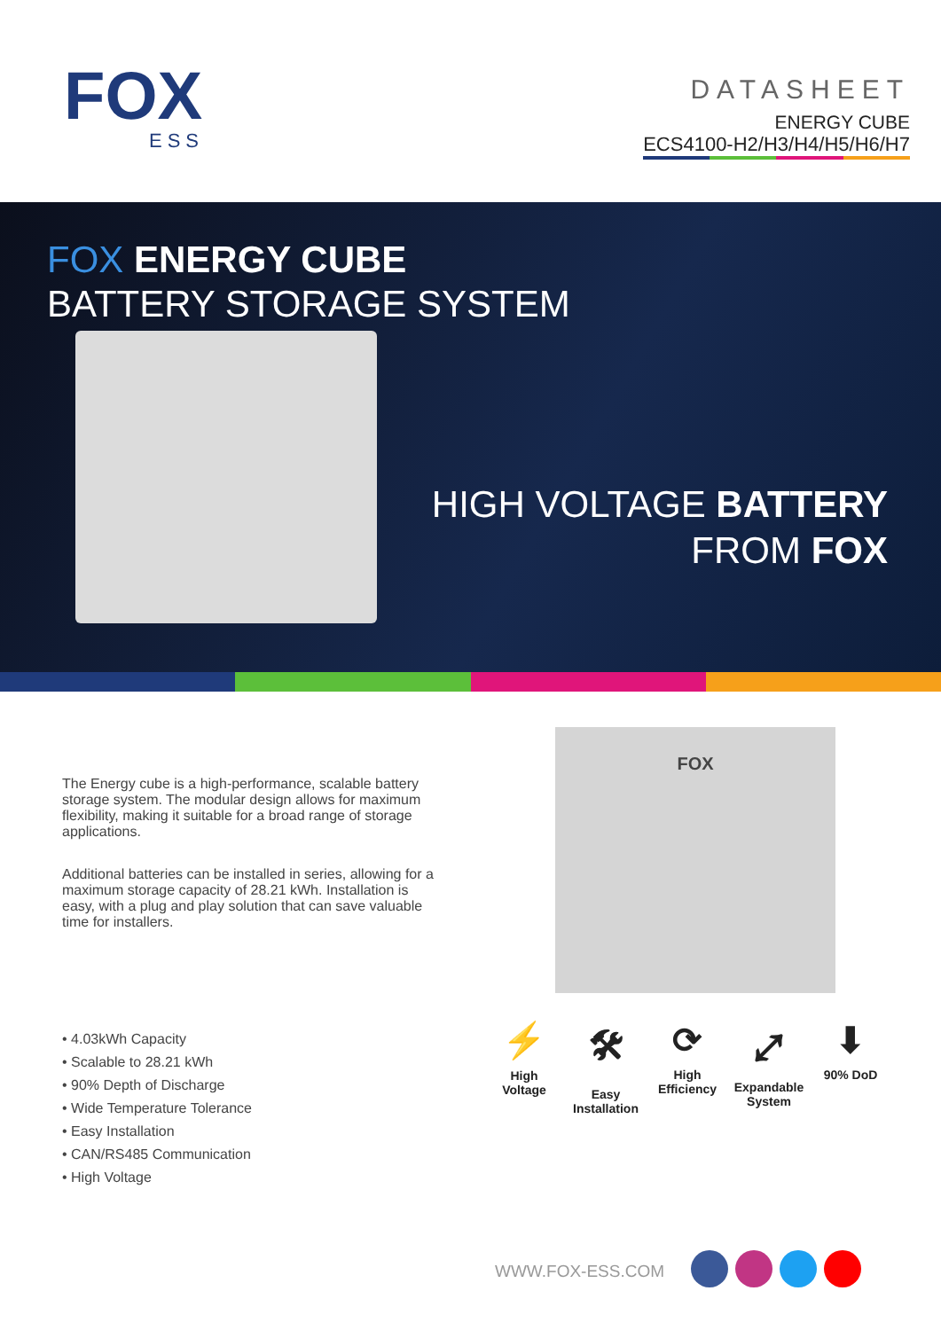FOX
ESS
DATASHEET
ENERGY CUBE
ECS4100-H2/H3/H4/H5/H6/H7
FOX ENERGY CUBE
BATTERY STORAGE SYSTEM
HIGH VOLTAGE BATTERY
FROM FOX
The Energy cube is a high-performance, scalable battery storage system. The modular design allows for maximum flexibility, making it suitable for a broad range of storage applications.
Additional batteries can be installed in series, allowing for a maximum storage capacity of 28.21 kWh. Installation is easy, with a plug and play solution that can save valuable time for installers.
• 4.03kWh Capacity
• Scalable to 28.21 kWh
• 90% Depth of Discharge
• Wide Temperature Tolerance
• Easy Installation
• CAN/RS485 Communication
• High Voltage
FOX
⚡
High Voltage
🛠
Easy Installation
⟳
High Efficiency
⤢
Expandable System
⬇
90% DoD
WWW.FOX-ESS.COM